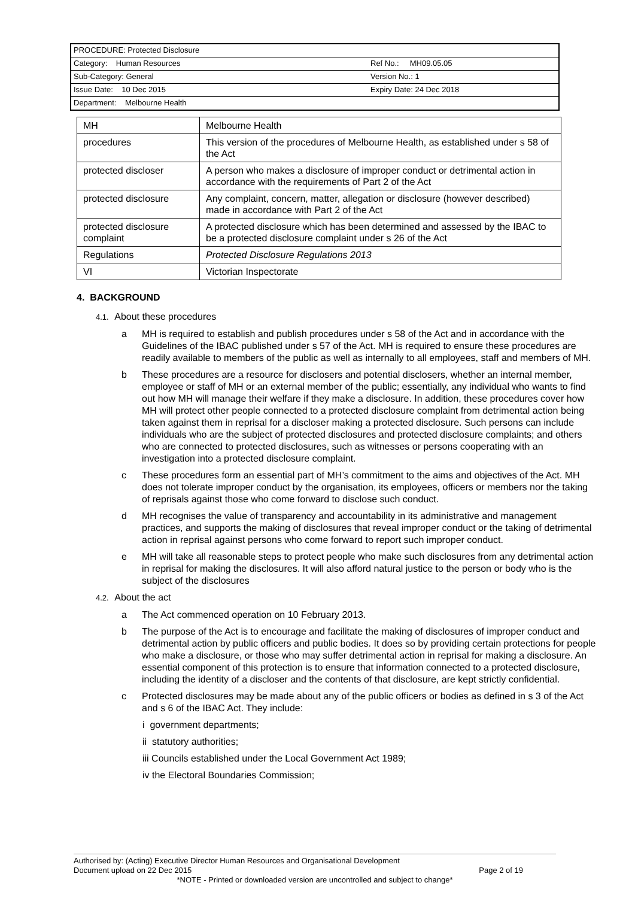PROCEDURE: Protected Disclosure
Category: Human Resources Ref No.: MH09.05.05
Sub-Category: General Version No.: 1
Issue Date: 10 Dec 2015 Expiry Date: 24 Dec 2018
Department: Melbourne Health
| MH | Melbourne Health |
| procedures | This version of the procedures of Melbourne Health, as established under s 58 of the Act |
| protected discloser | A person who makes a disclosure of improper conduct or detrimental action in accordance with the requirements of Part 2 of the Act |
| protected disclosure | Any complaint, concern, matter, allegation or disclosure (however described) made in accordance with Part 2 of the Act |
| protected disclosure complaint | A protected disclosure which has been determined and assessed by the IBAC to be a protected disclosure complaint under s 26 of the Act |
| Regulations | Protected Disclosure Regulations 2013 |
| VI | Victorian Inspectorate |
4. BACKGROUND
4.1. About these procedures
a MH is required to establish and publish procedures under s 58 of the Act and in accordance with the Guidelines of the IBAC published under s 57 of the Act. MH is required to ensure these procedures are readily available to members of the public as well as internally to all employees, staff and members of MH.
b These procedures are a resource for disclosers and potential disclosers, whether an internal member, employee or staff of MH or an external member of the public; essentially, any individual who wants to find out how MH will manage their welfare if they make a disclosure. In addition, these procedures cover how MH will protect other people connected to a protected disclosure complaint from detrimental action being taken against them in reprisal for a discloser making a protected disclosure. Such persons can include individuals who are the subject of protected disclosures and protected disclosure complaints; and others who are connected to protected disclosures, such as witnesses or persons cooperating with an investigation into a protected disclosure complaint.
c These procedures form an essential part of MH’s commitment to the aims and objectives of the Act. MH does not tolerate improper conduct by the organisation, its employees, officers or members nor the taking of reprisals against those who come forward to disclose such conduct.
d MH recognises the value of transparency and accountability in its administrative and management practices, and supports the making of disclosures that reveal improper conduct or the taking of detrimental action in reprisal against persons who come forward to report such improper conduct.
e MH will take all reasonable steps to protect people who make such disclosures from any detrimental action in reprisal for making the disclosures. It will also afford natural justice to the person or body who is the subject of the disclosures
4.2. About the act
a The Act commenced operation on 10 February 2013.
b The purpose of the Act is to encourage and facilitate the making of disclosures of improper conduct and detrimental action by public officers and public bodies. It does so by providing certain protections for people who make a disclosure, or those who may suffer detrimental action in reprisal for making a disclosure. An essential component of this protection is to ensure that information connected to a protected disclosure, including the identity of a discloser and the contents of that disclosure, are kept strictly confidential.
c Protected disclosures may be made about any of the public officers or bodies as defined in s 3 of the Act and s 6 of the IBAC Act. They include:
i government departments;
ii statutory authorities;
iii Councils established under the Local Government Act 1989;
iv the Electoral Boundaries Commission;
Authorised by: (Acting) Executive Director Human Resources and Organisational Development
Document upload on 22 Dec 2015 Page 2 of 19
*NOTE - Printed or downloaded version are uncontrolled and subject to change*